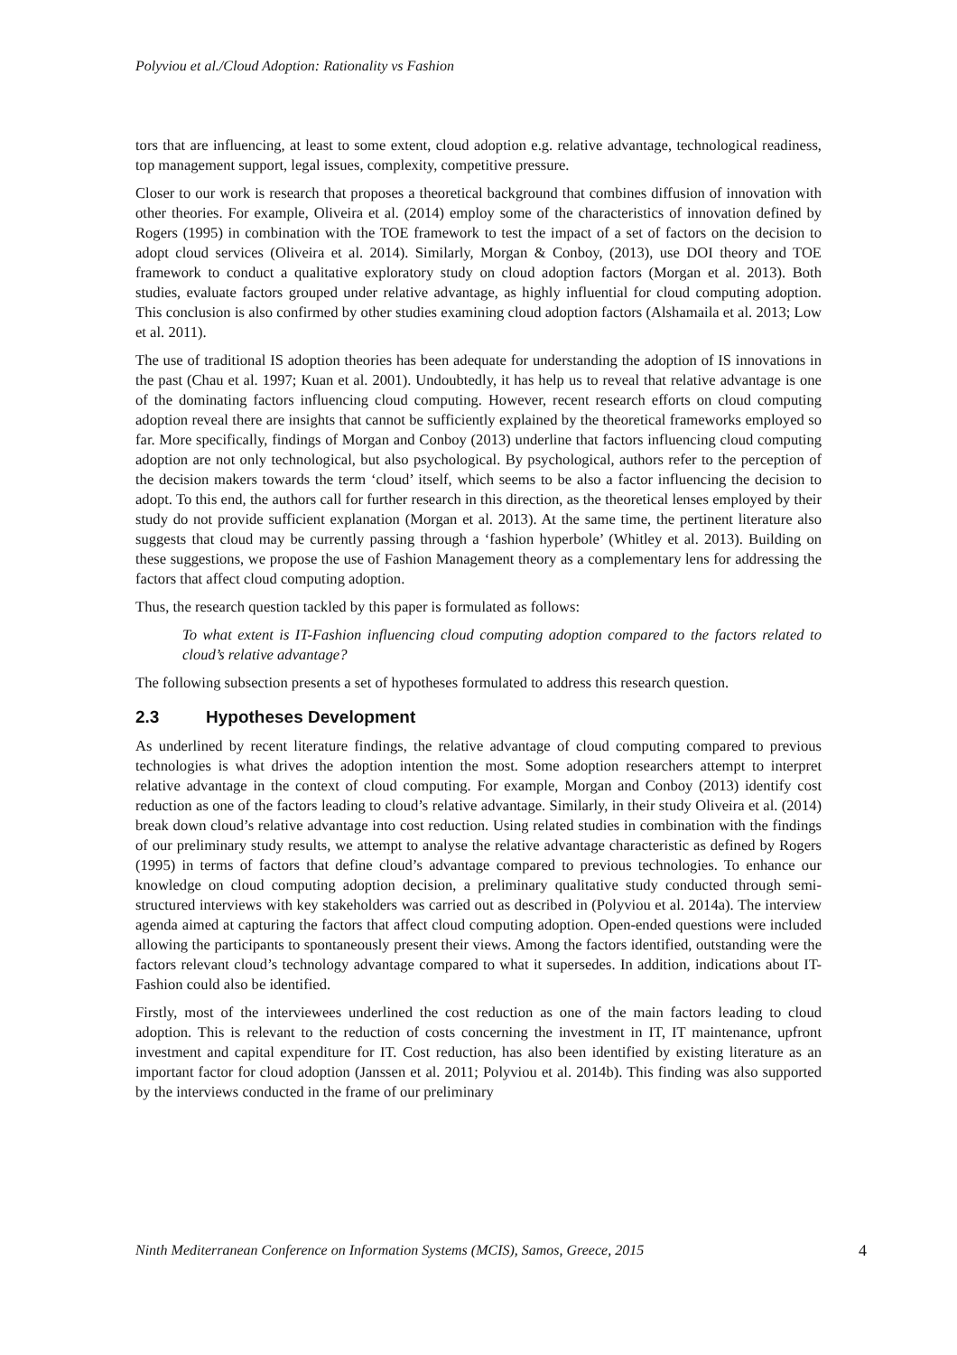Polyviou et al./Cloud Adoption: Rationality vs Fashion
tors that are influencing, at least to some extent, cloud adoption e.g. relative advantage, technological readiness, top management support, legal issues, complexity, competitive pressure.
Closer to our work is research that proposes a theoretical background that combines diffusion of innovation with other theories. For example, Oliveira et al. (2014) employ some of the characteristics of innovation defined by Rogers (1995) in combination with the TOE framework to test the impact of a set of factors on the decision to adopt cloud services (Oliveira et al. 2014). Similarly, Morgan & Conboy, (2013), use DOI theory and TOE framework to conduct a qualitative exploratory study on cloud adoption factors (Morgan et al. 2013). Both studies, evaluate factors grouped under relative advantage, as highly influential for cloud computing adoption. This conclusion is also confirmed by other studies examining cloud adoption factors (Alshamaila et al. 2013; Low et al. 2011).
The use of traditional IS adoption theories has been adequate for understanding the adoption of IS innovations in the past (Chau et al. 1997; Kuan et al. 2001). Undoubtedly, it has help us to reveal that relative advantage is one of the dominating factors influencing cloud computing. However, recent research efforts on cloud computing adoption reveal there are insights that cannot be sufficiently explained by the theoretical frameworks employed so far. More specifically, findings of Morgan and Conboy (2013) underline that factors influencing cloud computing adoption are not only technological, but also psychological. By psychological, authors refer to the perception of the decision makers towards the term ‘cloud’ itself, which seems to be also a factor influencing the decision to adopt. To this end, the authors call for further research in this direction, as the theoretical lenses employed by their study do not provide sufficient explanation (Morgan et al. 2013). At the same time, the pertinent literature also suggests that cloud may be currently passing through a ‘fashion hyperbole’ (Whitley et al. 2013). Building on these suggestions, we propose the use of Fashion Management theory as a complementary lens for addressing the factors that affect cloud computing adoption.
Thus, the research question tackled by this paper is formulated as follows:
To what extent is IT-Fashion influencing cloud computing adoption compared to the factors related to cloud’s relative advantage?
The following subsection presents a set of hypotheses formulated to address this research question.
2.3 Hypotheses Development
As underlined by recent literature findings, the relative advantage of cloud computing compared to previous technologies is what drives the adoption intention the most. Some adoption researchers attempt to interpret relative advantage in the context of cloud computing. For example, Morgan and Conboy (2013) identify cost reduction as one of the factors leading to cloud’s relative advantage. Similarly, in their study Oliveira et al. (2014) break down cloud’s relative advantage into cost reduction. Using related studies in combination with the findings of our preliminary study results, we attempt to analyse the relative advantage characteristic as defined by Rogers (1995) in terms of factors that define cloud’s advantage compared to previous technologies. To enhance our knowledge on cloud computing adoption decision, a preliminary qualitative study conducted through semi-structured interviews with key stakeholders was carried out as described in (Polyviou et al. 2014a). The interview agenda aimed at capturing the factors that affect cloud computing adoption. Open-ended questions were included allowing the participants to spontaneously present their views. Among the factors identified, outstanding were the factors relevant cloud’s technology advantage compared to what it supersedes. In addition, indications about IT-Fashion could also be identified.
Firstly, most of the interviewees underlined the cost reduction as one of the main factors leading to cloud adoption. This is relevant to the reduction of costs concerning the investment in IT, IT maintenance, upfront investment and capital expenditure for IT. Cost reduction, has also been identified by existing literature as an important factor for cloud adoption (Janssen et al. 2011; Polyviou et al. 2014b). This finding was also supported by the interviews conducted in the frame of our preliminary
Ninth Mediterranean Conference on Information Systems (MCIS), Samos, Greece, 2015 4